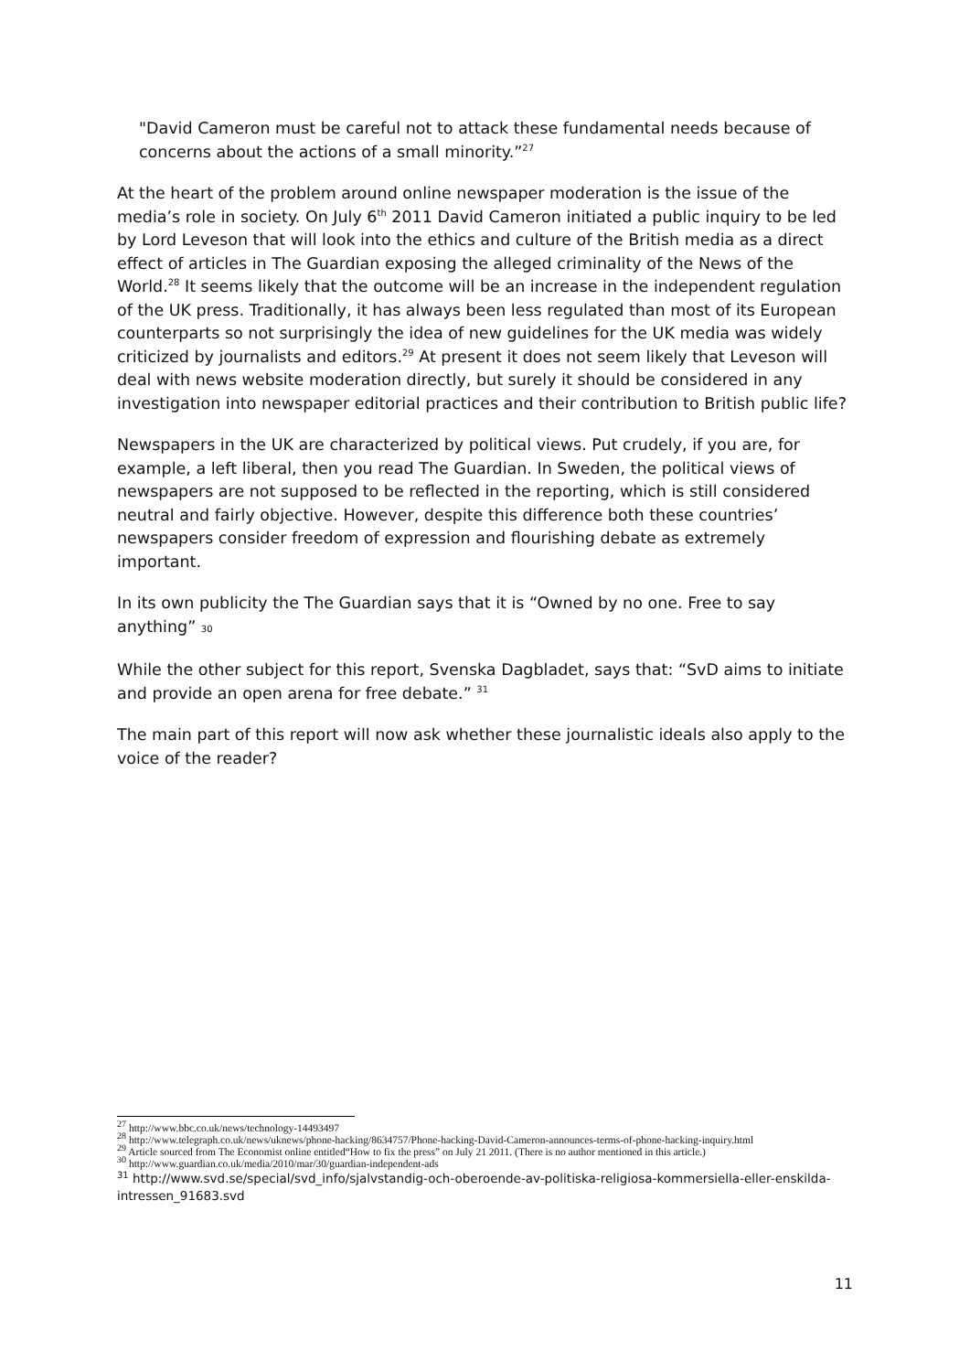"David Cameron must be careful not to attack these fundamental needs because of concerns about the actions of a small minority.”<sup>27</sup>
At the heart of the problem around online newspaper moderation is the issue of the media’s role in society. On July 6<sup>th</sup> 2011 David Cameron initiated a public inquiry to be led by Lord Leveson that will look into the ethics and culture of the British media as a direct effect of articles in The Guardian exposing the alleged criminality of the News of the World.<sup>28</sup> It seems likely that the outcome will be an increase in the independent regulation of the UK press. Traditionally, it has always been less regulated than most of its European counterparts so not surprisingly the idea of new guidelines for the UK media was widely criticized by journalists and editors.<sup>29</sup> At present it does not seem likely that Leveson will deal with news website moderation directly, but surely it should be considered in any investigation into newspaper editorial practices and their contribution to British public life?
Newspapers in the UK are characterized by political views. Put crudely, if you are, for example, a left liberal, then you read The Guardian. In Sweden, the political views of newspapers are not supposed to be reflected in the reporting, which is still considered neutral and fairly objective. However, despite this difference both these countries’ newspapers consider freedom of expression and flourishing debate as extremely important.
In its own publicity the The Guardian says that it is “Owned by no one. Free to say anything” 30
While the other subject for this report, Svenska Dagbladet, says that: “SvD aims to initiate and provide an open arena for free debate.” <sup>31</sup>
The main part of this report will now ask whether these journalistic ideals also apply to the voice of the reader?
<sup>27</sup> http://www.bbc.co.uk/news/technology-14493497
<sup>28</sup> http://www.telegraph.co.uk/news/uknews/phone-hacking/8634757/Phone-hacking-David-Cameron-announces-terms-of-phone-hacking-inquiry.html
<sup>29</sup> Article sourced from The Economist online entitled“How to fix the press” on July 21 2011. (There is no author mentioned in this article.)
<sup>30</sup> http://www.guardian.co.uk/media/2010/mar/30/guardian-independent-ads
<sup>31</sup> http://www.svd.se/special/svd_info/sjalvstandig-och-oberoende-av-politiska-religiosa-kommersiella-eller-enskilda-intressen_91683.svd
11